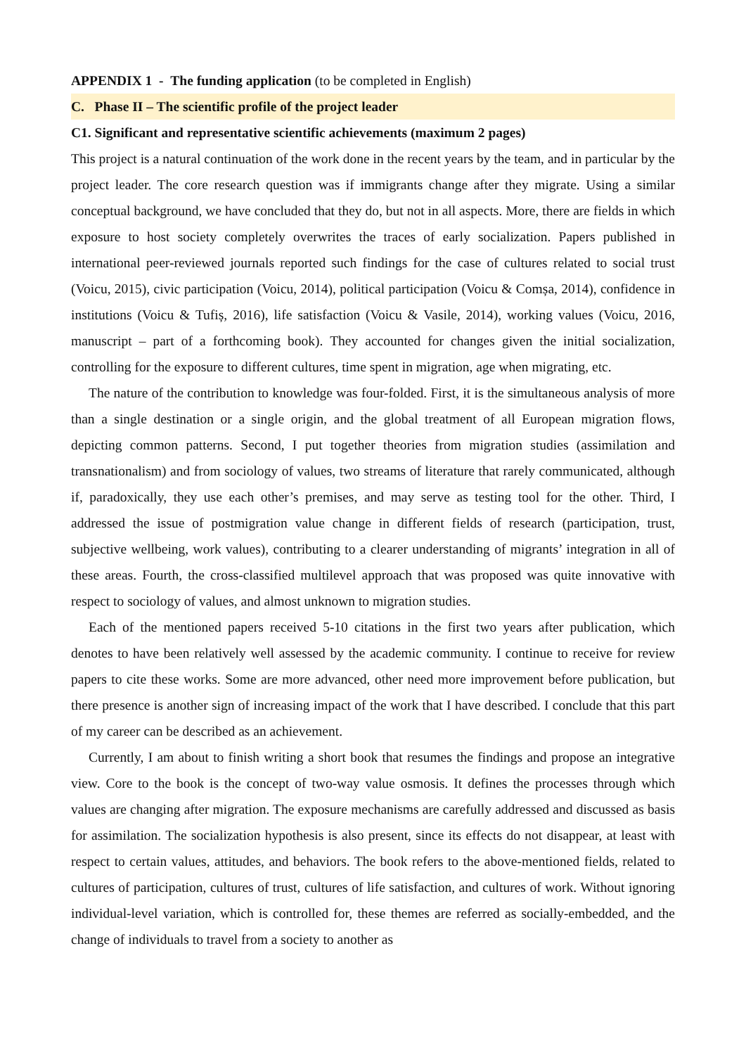APPENDIX 1 - The funding application (to be completed in English)
C. Phase II – The scientific profile of the project leader
C1. Significant and representative scientific achievements (maximum 2 pages)
This project is a natural continuation of the work done in the recent years by the team, and in particular by the project leader. The core research question was if immigrants change after they migrate. Using a similar conceptual background, we have concluded that they do, but not in all aspects. More, there are fields in which exposure to host society completely overwrites the traces of early socialization. Papers published in international peer-reviewed journals reported such findings for the case of cultures related to social trust (Voicu, 2015), civic participation (Voicu, 2014), political participation (Voicu & Comșa, 2014), confidence in institutions (Voicu & Tufiș, 2016), life satisfaction (Voicu & Vasile, 2014), working values (Voicu, 2016, manuscript – part of a forthcoming book). They accounted for changes given the initial socialization, controlling for the exposure to different cultures, time spent in migration, age when migrating, etc.
The nature of the contribution to knowledge was four-folded. First, it is the simultaneous analysis of more than a single destination or a single origin, and the global treatment of all European migration flows, depicting common patterns. Second, I put together theories from migration studies (assimilation and transnationalism) and from sociology of values, two streams of literature that rarely communicated, although if, paradoxically, they use each other’s premises, and may serve as testing tool for the other. Third, I addressed the issue of postmigration value change in different fields of research (participation, trust, subjective wellbeing, work values), contributing to a clearer understanding of migrants’ integration in all of these areas. Fourth, the cross-classified multilevel approach that was proposed was quite innovative with respect to sociology of values, and almost unknown to migration studies.
Each of the mentioned papers received 5-10 citations in the first two years after publication, which denotes to have been relatively well assessed by the academic community. I continue to receive for review papers to cite these works. Some are more advanced, other need more improvement before publication, but there presence is another sign of increasing impact of the work that I have described. I conclude that this part of my career can be described as an achievement.
Currently, I am about to finish writing a short book that resumes the findings and propose an integrative view. Core to the book is the concept of two-way value osmosis. It defines the processes through which values are changing after migration. The exposure mechanisms are carefully addressed and discussed as basis for assimilation. The socialization hypothesis is also present, since its effects do not disappear, at least with respect to certain values, attitudes, and behaviors. The book refers to the above-mentioned fields, related to cultures of participation, cultures of trust, cultures of life satisfaction, and cultures of work. Without ignoring individual-level variation, which is controlled for, these themes are referred as socially-embedded, and the change of individuals to travel from a society to another as